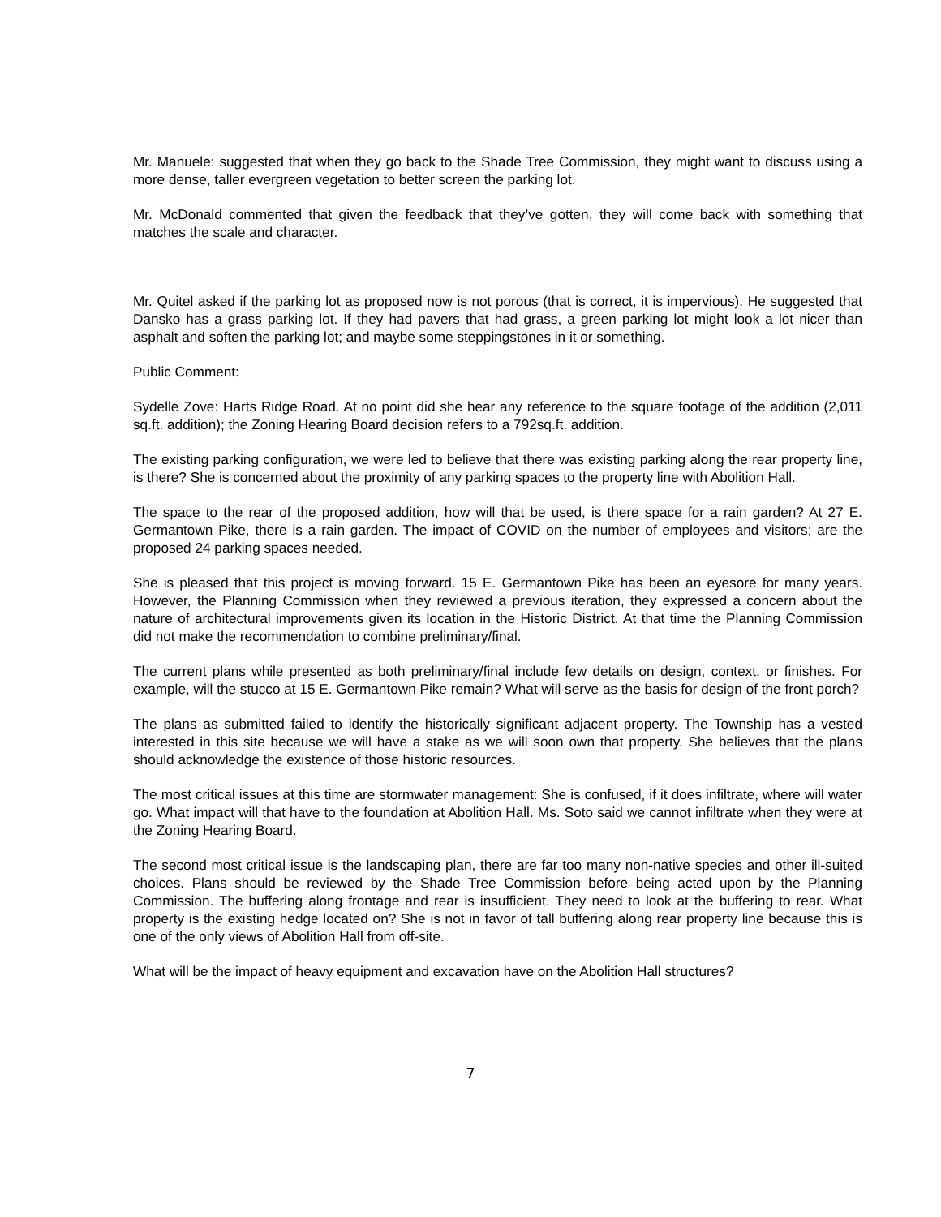Mr. Manuele: suggested that when they go back to the Shade Tree Commission, they might want to discuss using a more dense, taller evergreen vegetation to better screen the parking lot.
Mr. McDonald commented that given the feedback that they’ve gotten, they will come back with something that matches the scale and character.
Mr. Quitel asked if the parking lot as proposed now is not porous (that is correct, it is impervious). He suggested that Dansko has a grass parking lot. If they had pavers that had grass, a green parking lot might look a lot nicer than asphalt and soften the parking lot; and maybe some steppingstones in it or something.
Public Comment:
Sydelle Zove: Harts Ridge Road. At no point did she hear any reference to the square footage of the addition (2,011 sq.ft. addition); the Zoning Hearing Board decision refers to a 792sq.ft. addition.
The existing parking configuration, we were led to believe that there was existing parking along the rear property line, is there? She is concerned about the proximity of any parking spaces to the property line with Abolition Hall.
The space to the rear of the proposed addition, how will that be used, is there space for a rain garden? At 27 E. Germantown Pike, there is a rain garden. The impact of COVID on the number of employees and visitors; are the proposed 24 parking spaces needed.
She is pleased that this project is moving forward. 15 E. Germantown Pike has been an eyesore for many years. However, the Planning Commission when they reviewed a previous iteration, they expressed a concern about the nature of architectural improvements given its location in the Historic District. At that time the Planning Commission did not make the recommendation to combine preliminary/final.
The current plans while presented as both preliminary/final include few details on design, context, or finishes. For example, will the stucco at 15 E. Germantown Pike remain? What will serve as the basis for design of the front porch?
The plans as submitted failed to identify the historically significant adjacent property. The Township has a vested interested in this site because we will have a stake as we will soon own that property. She believes that the plans should acknowledge the existence of those historic resources.
The most critical issues at this time are stormwater management: She is confused, if it does infiltrate, where will water go. What impact will that have to the foundation at Abolition Hall. Ms. Soto said we cannot infiltrate when they were at the Zoning Hearing Board.
The second most critical issue is the landscaping plan, there are far too many non-native species and other ill-suited choices. Plans should be reviewed by the Shade Tree Commission before being acted upon by the Planning Commission. The buffering along frontage and rear is insufficient. They need to look at the buffering to rear. What property is the existing hedge located on? She is not in favor of tall buffering along rear property line because this is one of the only views of Abolition Hall from off-site.
What will be the impact of heavy equipment and excavation have on the Abolition Hall structures?
7